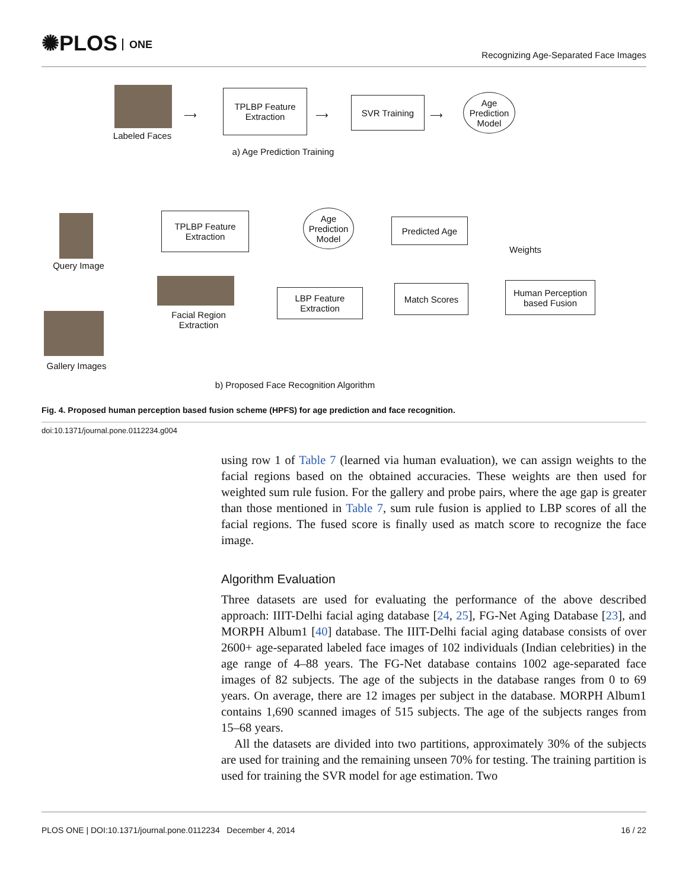✺PLOS ONE
Recognizing Age-Separated Face Images
Labeled Faces
⟶
TPLBP Feature
Extraction
⟶
SVR Training
⟶
Age
Prediction
Model
a) Age Prediction Training
Query Image
TPLBP Feature
Extraction
Age
Prediction
Model
Predicted Age
Weights
Facial Region
Extraction
LBP Feature
Extraction
Match Scores
Human Perception
based Fusion
Gallery Images
b) Proposed Face Recognition Algorithm
Fig. 4. Proposed human perception based fusion scheme (HPFS) for age prediction and face recognition.
doi:10.1371/journal.pone.0112234.g004
using row 1 of Table 7 (learned via human evaluation), we can assign weights to the facial regions based on the obtained accuracies. These weights are then used for weighted sum rule fusion. For the gallery and probe pairs, where the age gap is greater than those mentioned in Table 7, sum rule fusion is applied to LBP scores of all the facial regions. The fused score is finally used as match score to recognize the face image.
Algorithm Evaluation
Three datasets are used for evaluating the performance of the above described approach: IIIT-Delhi facial aging database [24, 25], FG-Net Aging Database [23], and MORPH Album1 [40] database. The IIIT-Delhi facial aging database consists of over 2600+ age-separated labeled face images of 102 individuals (Indian celebrities) in the age range of 4–88 years. The FG-Net database contains 1002 age-separated face images of 82 subjects. The age of the subjects in the database ranges from 0 to 69 years. On average, there are 12 images per subject in the database. MORPH Album1 contains 1,690 scanned images of 515 subjects. The age of the subjects ranges from 15–68 years.
All the datasets are divided into two partitions, approximately 30% of the subjects are used for training and the remaining unseen 70% for testing. The training partition is used for training the SVR model for age estimation. Two
PLOS ONE | DOI:10.1371/journal.pone.0112234 December 4, 2014 16 / 22